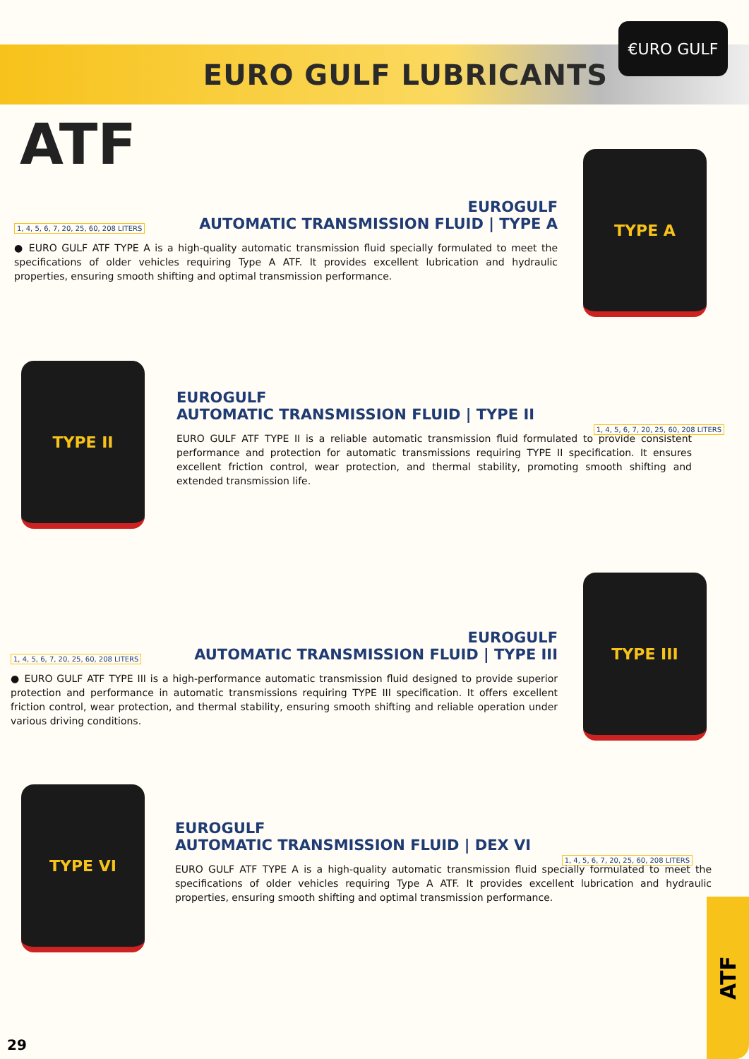€URO GULF
EURO GULF LUBRICANTS
ATF
TYPE A
1, 4, 5, 6, 7, 20, 25, 60, 208 LITERS
EUROGULF
AUTOMATIC TRANSMISSION FLUID | TYPE A
● EURO GULF ATF TYPE A is a high-quality automatic transmission fluid specially formulated to meet the specifications of older vehicles requiring Type A ATF. It provides excellent lubrication and hydraulic properties, ensuring smooth shifting and optimal transmission performance.
TYPE II
EUROGULF
AUTOMATIC TRANSMISSION FLUID | TYPE II
EURO GULF ATF TYPE II is a reliable automatic transmission fluid formulated to provide consistent performance and protection for automatic transmissions requiring TYPE II specification. It ensures excellent friction control, wear protection, and thermal stability, promoting smooth shifting and extended transmission life.
1, 4, 5, 6, 7, 20, 25, 60, 208 LITERS
TYPE III
1, 4, 5, 6, 7, 20, 25, 60, 208 LITERS
EUROGULF
AUTOMATIC TRANSMISSION FLUID | TYPE III
● EURO GULF ATF TYPE III is a high-performance automatic transmission fluid designed to provide superior protection and performance in automatic transmissions requiring TYPE III specification. It offers excellent friction control, wear protection, and thermal stability, ensuring smooth shifting and reliable operation under various driving conditions.
TYPE VI
EUROGULF
AUTOMATIC TRANSMISSION FLUID | DEX VI
EURO GULF ATF TYPE A is a high-quality automatic transmission fluid specially formulated to meet the specifications of older vehicles requiring Type A ATF. It provides excellent lubrication and hydraulic properties, ensuring smooth shifting and optimal transmission performance.
1, 4, 5, 6, 7, 20, 25, 60, 208 LITERS
ATF
29